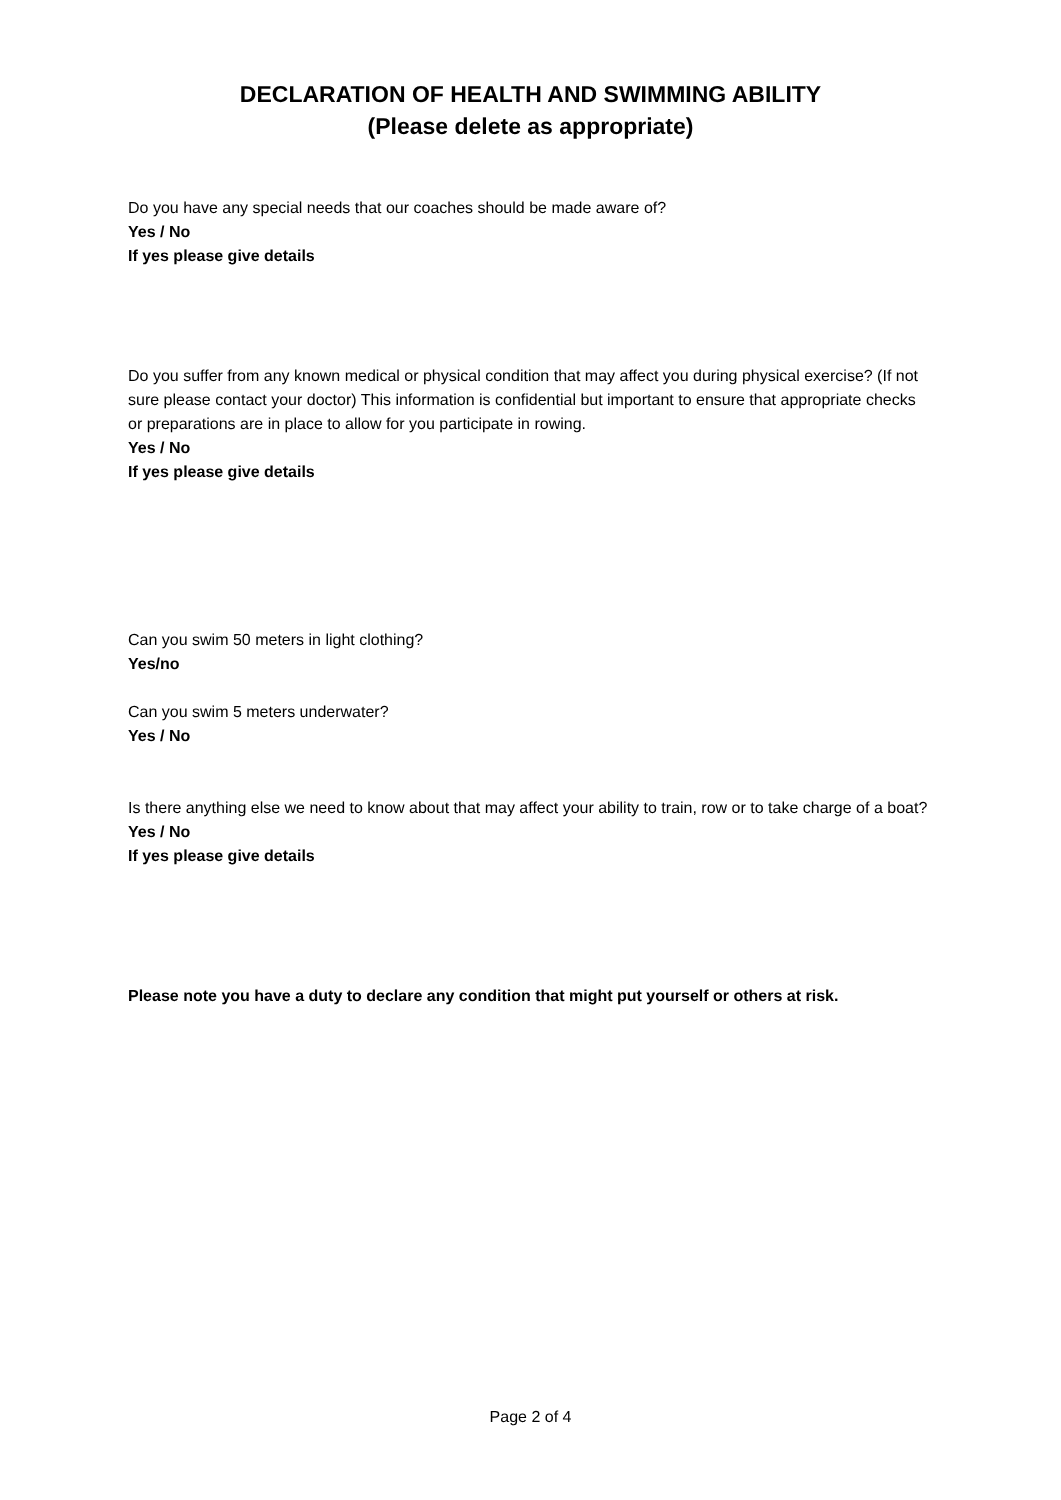DECLARATION OF HEALTH AND SWIMMING ABILITY
(Please delete as appropriate)
Do you have any special needs that our coaches should be made aware of?
Yes / No
If yes please give details
Do you suffer from any known medical or physical condition that may affect you during physical exercise? (If not sure please contact your doctor) This information is confidential but important to ensure that appropriate checks or preparations are in place to allow for you participate in rowing.
Yes / No
If yes please give details
Can you swim 50 meters in light clothing?
Yes/no
Can you swim 5 meters underwater?
Yes / No
Is there anything else we need to know about that may affect your ability to train, row or to take charge of a boat?
Yes / No
If yes please give details
Please note you have a duty to declare any condition that might put yourself or others at risk.
Page 2 of 4